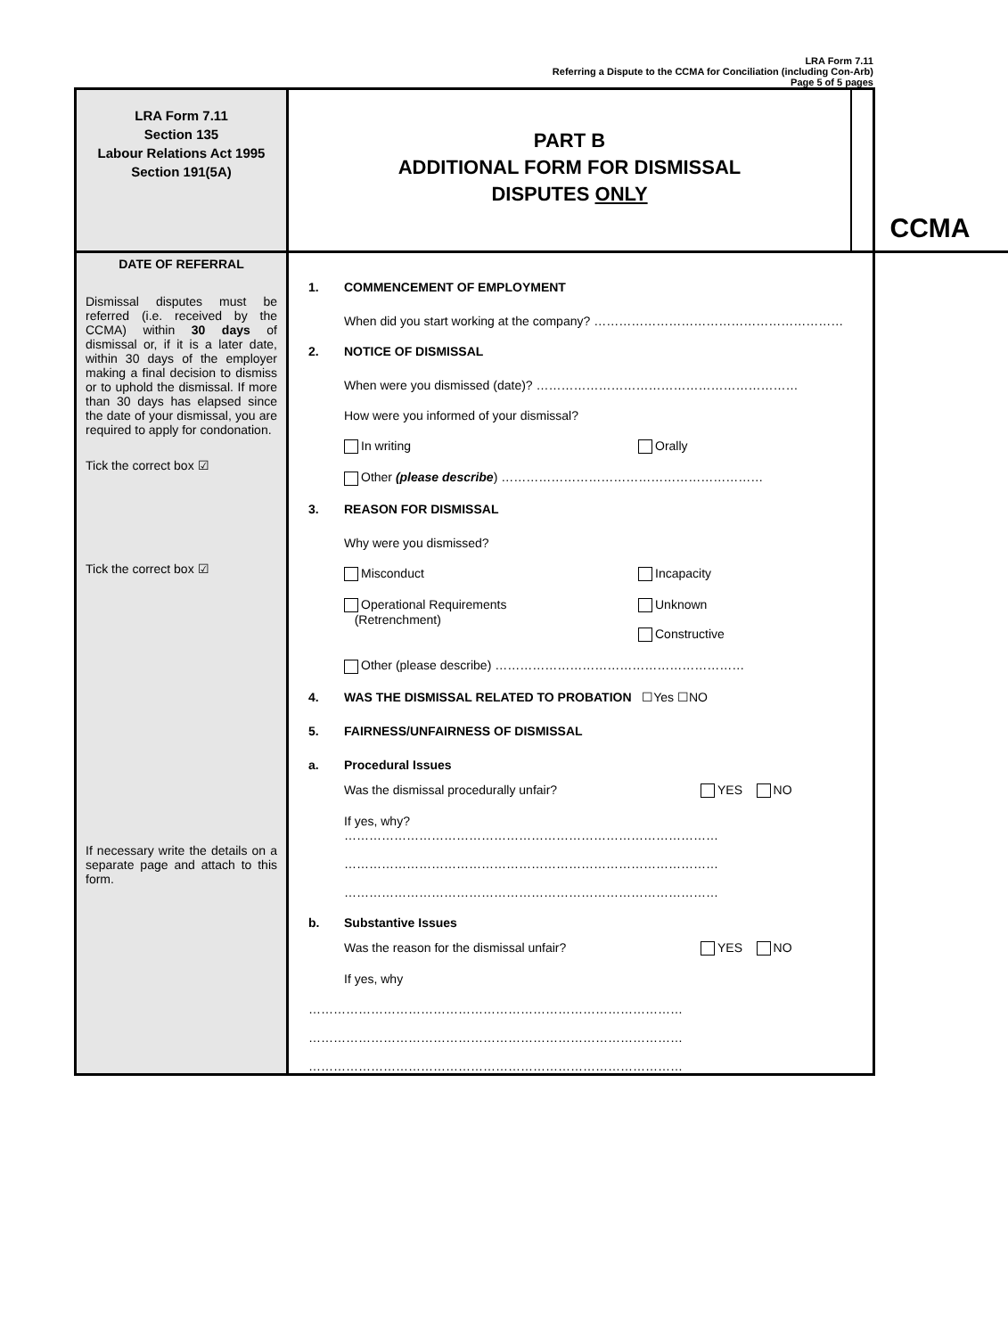LRA Form 7.11
Referring a Dispute to the CCMA for Conciliation (including Con-Arb)
Page 5 of 5 pages
LRA Form 7.11
Section 135
Labour Relations Act 1995
Section 191(5A)
PART B
ADDITIONAL FORM FOR DISMISSAL
DISPUTES ONLY
CCMA
DATE OF REFERRAL
Dismissal disputes must be referred (i.e. received by the CCMA) within 30 days of dismissal or, if it is a later date, within 30 days of the employer making a final decision to dismiss or to uphold the dismissal. If more than 30 days has elapsed since the date of your dismissal, you are required to apply for condonation.
Tick the correct box ☑
Tick the correct box ☑
If necessary write the details on a separate page and attach to this form.
1. COMMENCEMENT OF EMPLOYMENT
When did you start working at the company? ……………………………………………………
2. NOTICE OF DISMISSAL
When were you dismissed (date)? ………………………………………………………
How were you informed of your dismissal?
In writing Orally
Other (please describe) ………………………………………………………
3. REASON FOR DISMISSAL
Why were you dismissed?
Misconduct Incapacity
Operational Requirements
(Retrenchment)
Unknown
Constructive
Other (please describe) ……………………………………………………
4. WAS THE DISMISSAL RELATED TO PROBATION ☐Yes ☐NO
5. FAIRNESS/UNFAIRNESS OF DISMISSAL
a. Procedural Issues
Was the dismissal procedurally unfair? YES NO
If yes, why?
………………………………………………………………………………
………………………………………………………………………………
………………………………………………………………………………
b. Substantive Issues
Was the reason for the dismissal unfair? YES NO
If yes, why
………………………………………………………………………………
………………………………………………………………………………
………………………………………………………………………………